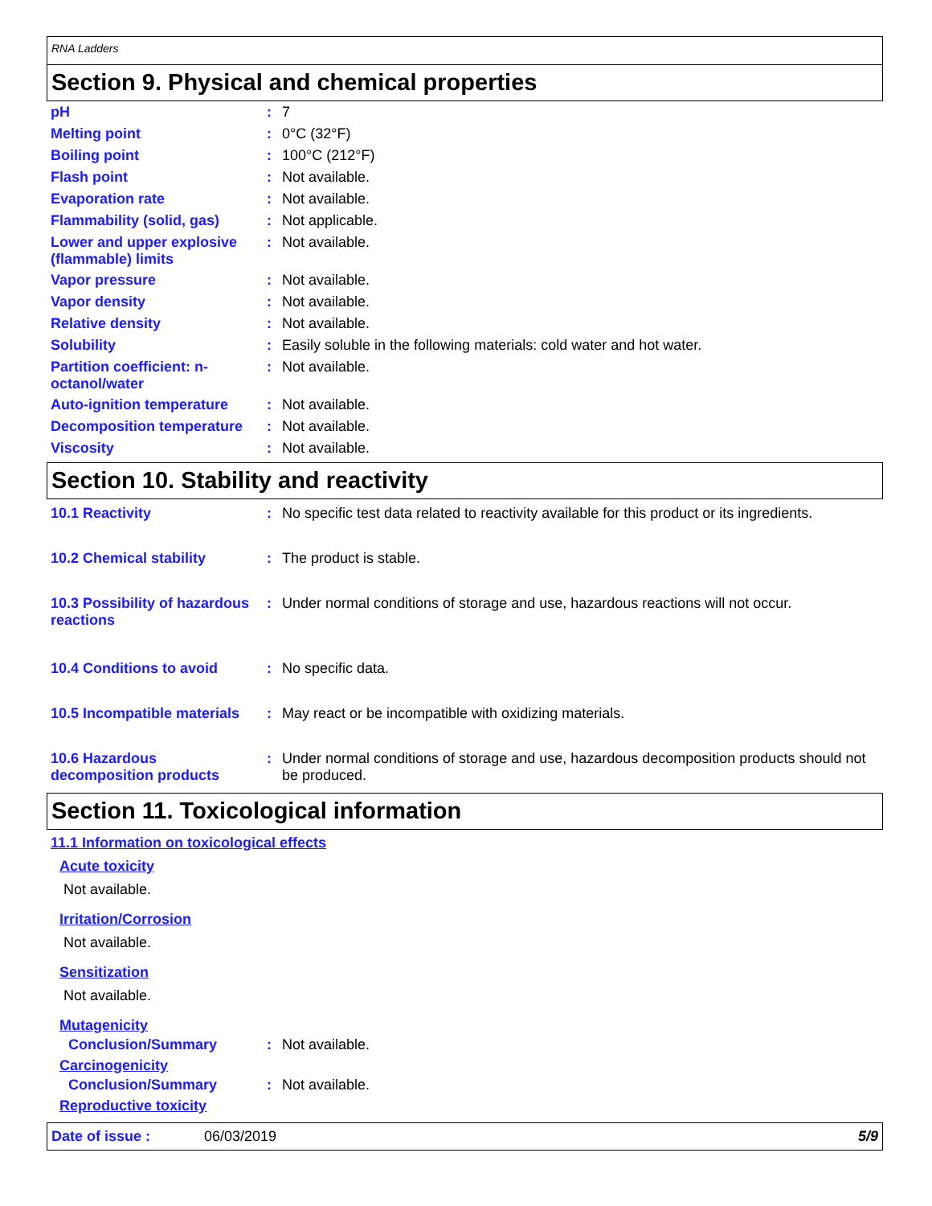RNA Ladders
Section 9. Physical and chemical properties
| pH | : | 7 |
| Melting point | : | 0°C (32°F) |
| Boiling point | : | 100°C (212°F) |
| Flash point | : | Not available. |
| Evaporation rate | : | Not available. |
| Flammability (solid, gas) | : | Not applicable. |
| Lower and upper explosive (flammable) limits | : | Not available. |
| Vapor pressure | : | Not available. |
| Vapor density | : | Not available. |
| Relative density | : | Not available. |
| Solubility | : | Easily soluble in the following materials: cold water and hot water. |
| Partition coefficient: n-octanol/water | : | Not available. |
| Auto-ignition temperature | : | Not available. |
| Decomposition temperature | : | Not available. |
| Viscosity | : | Not available. |
Section 10. Stability and reactivity
| 10.1 Reactivity | : | No specific test data related to reactivity available for this product or its ingredients. |
| 10.2 Chemical stability | : | The product is stable. |
| 10.3 Possibility of hazardous reactions | : | Under normal conditions of storage and use, hazardous reactions will not occur. |
| 10.4 Conditions to avoid | : | No specific data. |
| 10.5 Incompatible materials | : | May react or be incompatible with oxidizing materials. |
| 10.6 Hazardous decomposition products | : | Under normal conditions of storage and use, hazardous decomposition products should not be produced. |
Section 11. Toxicological information
11.1 Information on toxicological effects
Acute toxicity
Not available.
Irritation/Corrosion
Not available.
Sensitization
Not available.
Mutagenicity
| Conclusion/Summary | : | Not available. |
Carcinogenicity
| Conclusion/Summary | : | Not available. |
Reproductive toxicity
Date of issue : 06/03/2019 5/9